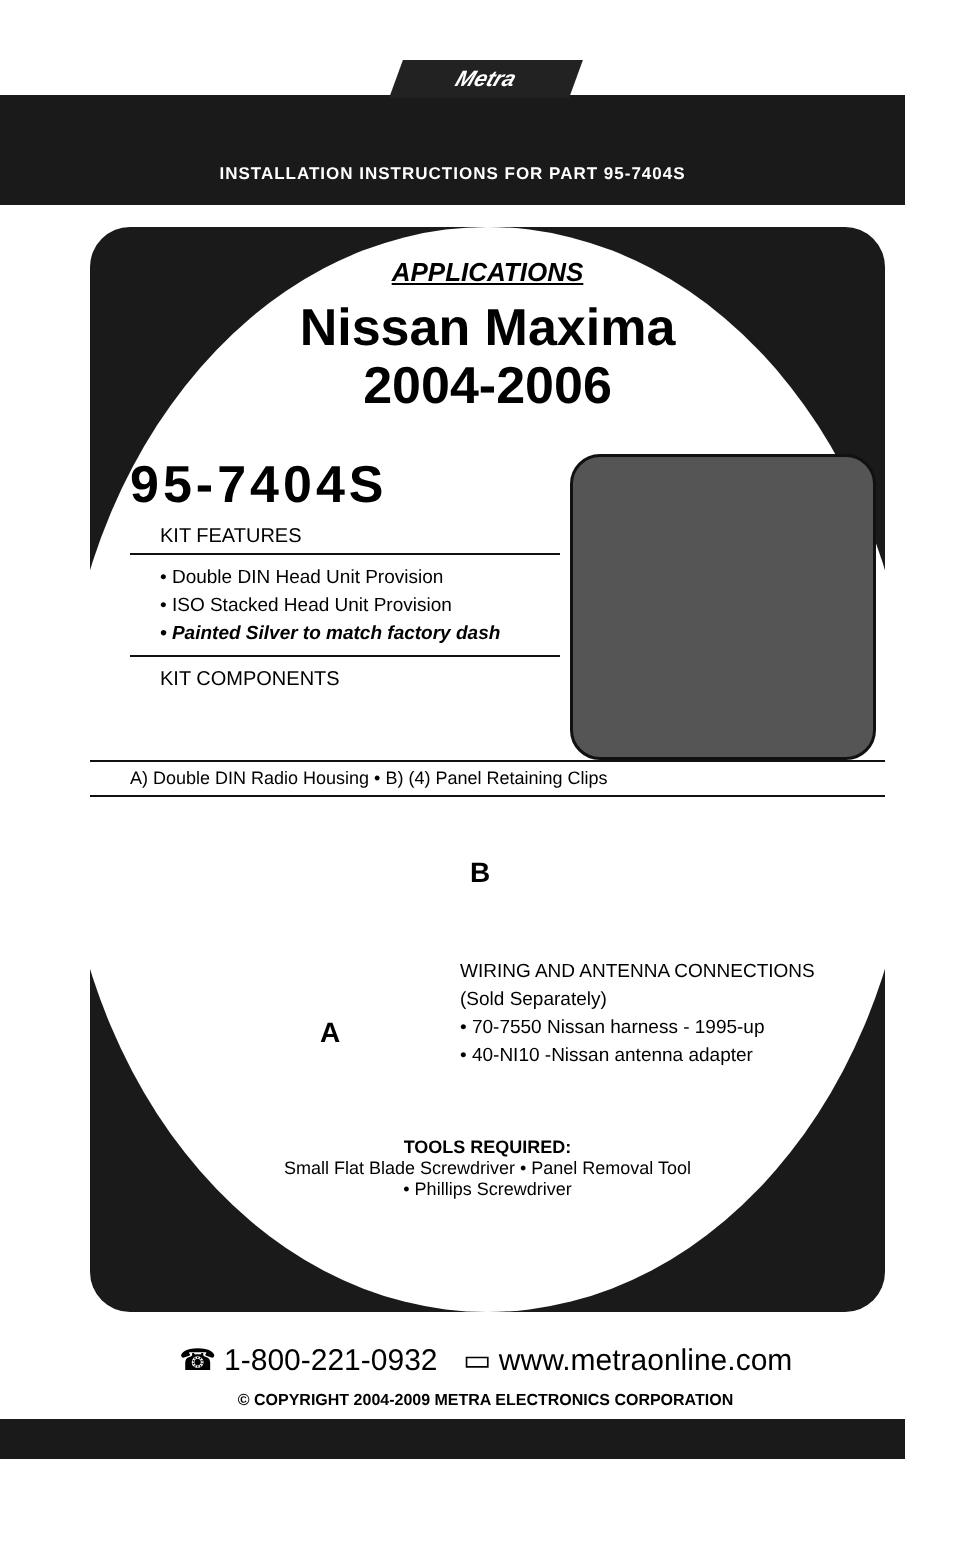Metra
INSTALLATION INSTRUCTIONS FOR PART 95-7404S
APPLICATIONS
Nissan Maxima
2004-2006
95-7404S
KIT FEATURES
• Double DIN Head Unit Provision
• ISO Stacked Head Unit Provision
• Painted Silver to match factory dash
KIT COMPONENTS
A) Double DIN Radio Housing • B) (4) Panel Retaining Clips
A
B
WIRING AND ANTENNA CONNECTIONS
(Sold Separately)
• 70-7550 Nissan harness - 1995-up
• 40-NI10 -Nissan antenna adapter
TOOLS REQUIRED:
Small Flat Blade Screwdriver • Panel Removal Tool
• Phillips Screwdriver
☎ 1-800-221-0932 ▭ www.metraonline.com
© COPYRIGHT 2004-2009 METRA ELECTRONICS CORPORATION